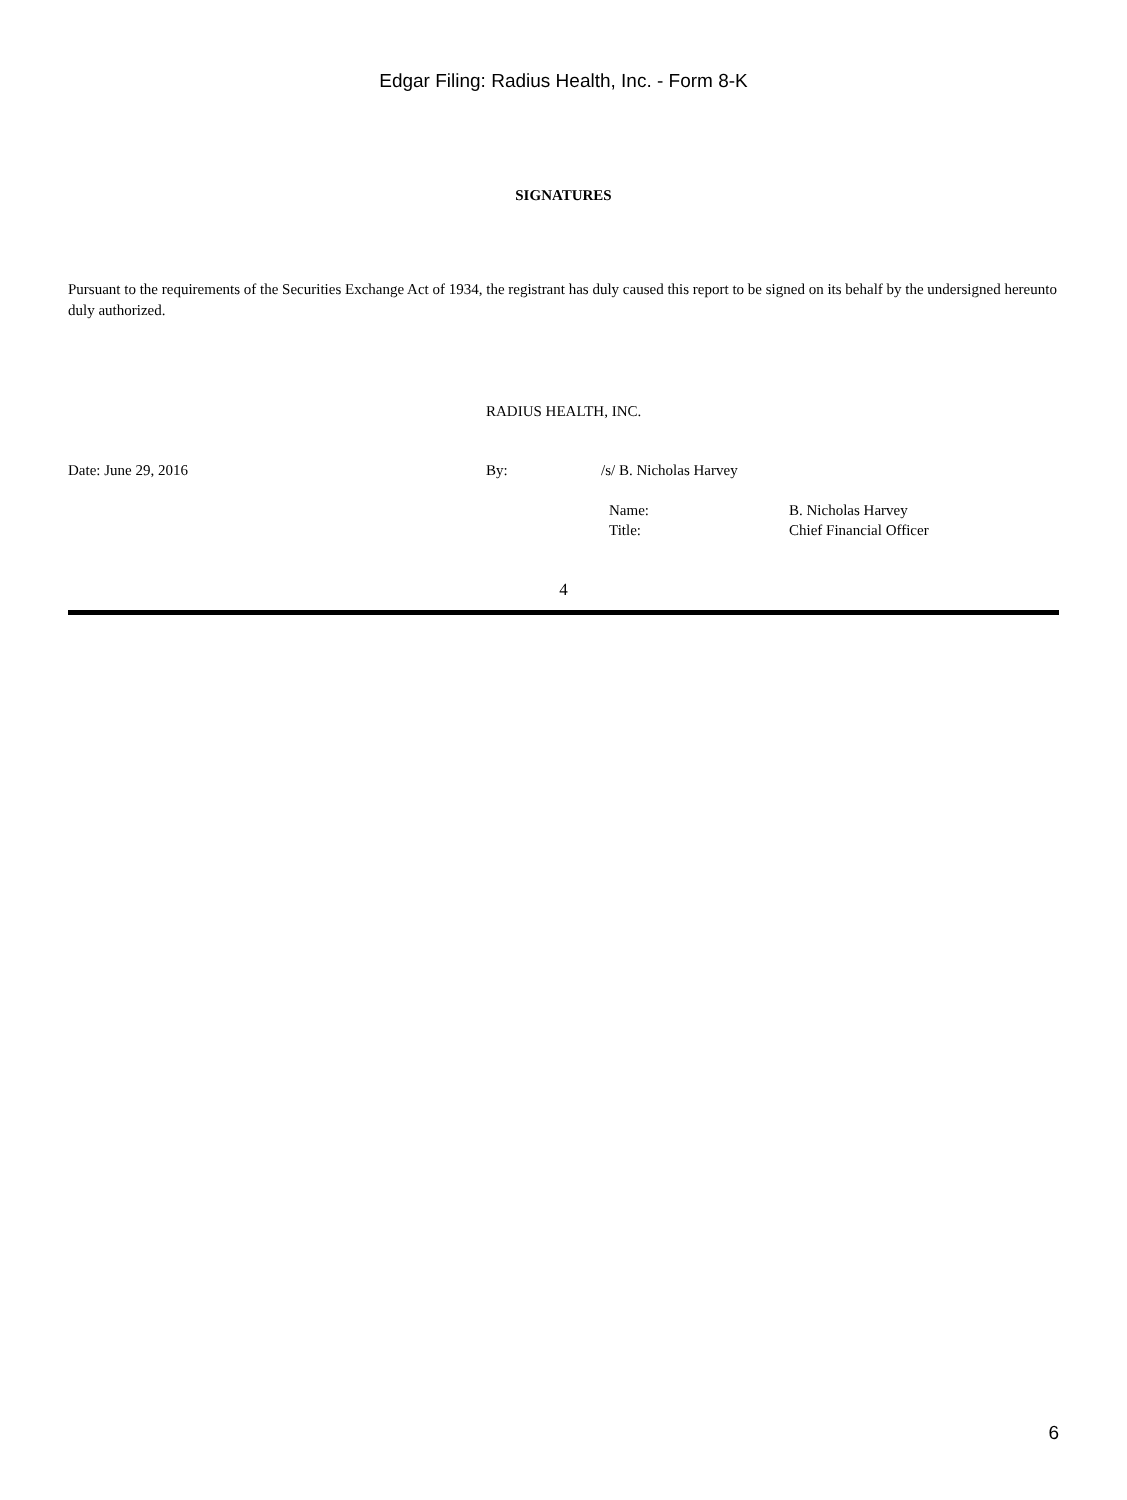Edgar Filing: Radius Health, Inc. - Form 8-K
SIGNATURES
Pursuant to the requirements of the Securities Exchange Act of 1934, the registrant has duly caused this report to be signed on its behalf by the undersigned hereunto duly authorized.
RADIUS HEALTH, INC.
| Date: June 29, 2016 | By: | /s/ B. Nicholas Harvey | |
| | | Name: Title: | B. Nicholas Harvey Chief Financial Officer |
4
6